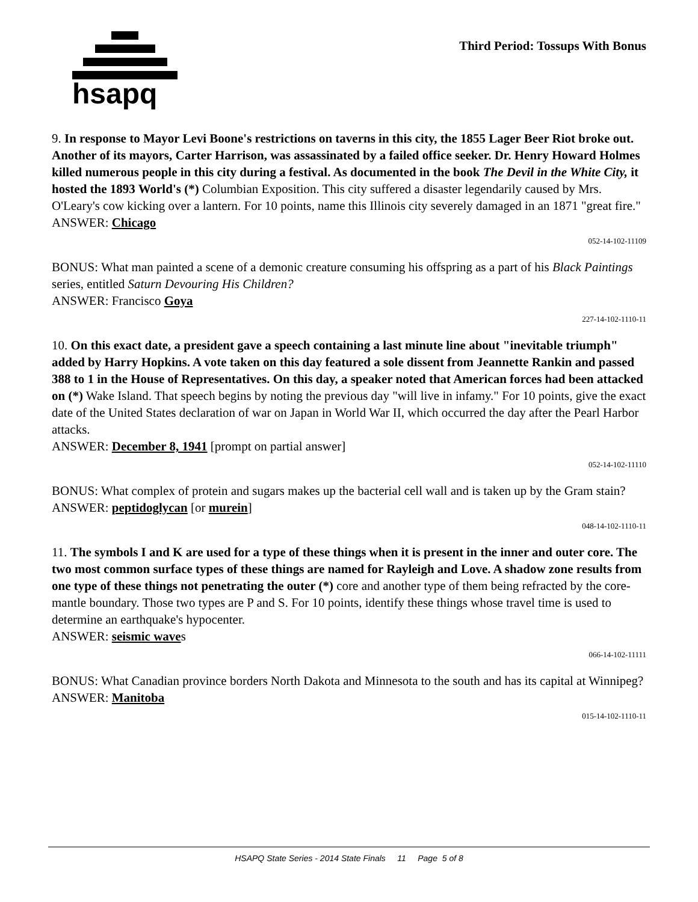hsapq
Third Period: Tossups With Bonus
9. In response to Mayor Levi Boone's restrictions on taverns in this city, the 1855 Lager Beer Riot broke out. Another of its mayors, Carter Harrison, was assassinated by a failed office seeker. Dr. Henry Howard Holmes killed numerous people in this city during a festival. As documented in the book The Devil in the White City, it hosted the 1893 World's (*) Columbian Exposition. This city suffered a disaster legendarily caused by Mrs. O'Leary's cow kicking over a lantern. For 10 points, name this Illinois city severely damaged in an 1871 "great fire."
ANSWER: Chicago
052-14-102-11109
BONUS: What man painted a scene of a demonic creature consuming his offspring as a part of his Black Paintings series, entitled Saturn Devouring His Children?
ANSWER: Francisco Goya
227-14-102-1110-11
10. On this exact date, a president gave a speech containing a last minute line about "inevitable triumph" added by Harry Hopkins. A vote taken on this day featured a sole dissent from Jeannette Rankin and passed 388 to 1 in the House of Representatives. On this day, a speaker noted that American forces had been attacked on (*) Wake Island. That speech begins by noting the previous day "will live in infamy." For 10 points, give the exact date of the United States declaration of war on Japan in World War II, which occurred the day after the Pearl Harbor attacks.
ANSWER: December 8, 1941 [prompt on partial answer]
052-14-102-11110
BONUS: What complex of protein and sugars makes up the bacterial cell wall and is taken up by the Gram stain?
ANSWER: peptidoglycan [or murein]
048-14-102-1110-11
11. The symbols I and K are used for a type of these things when it is present in the inner and outer core. The two most common surface types of these things are named for Rayleigh and Love. A shadow zone results from one type of these things not penetrating the outer (*) core and another type of them being refracted by the core-mantle boundary. Those two types are P and S. For 10 points, identify these things whose travel time is used to determine an earthquake's hypocenter.
ANSWER: seismic waves
066-14-102-11111
BONUS: What Canadian province borders North Dakota and Minnesota to the south and has its capital at Winnipeg?
ANSWER: Manitoba
015-14-102-1110-11
HSAPQ State Series - 2014 State Finals 11 Page 5 of 8